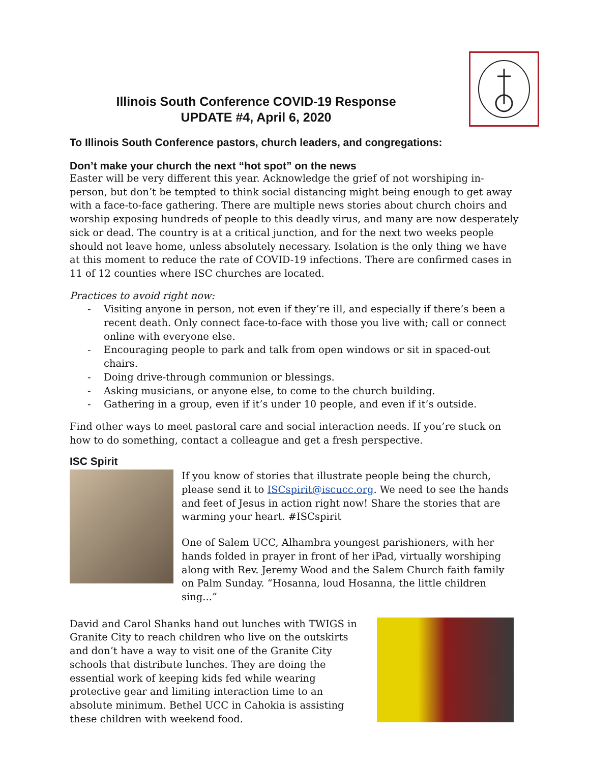Illinois South Conference COVID-19 Response
UPDATE #4, April 6, 2020
To Illinois South Conference pastors, church leaders, and congregations:
Don’t make your church the next “hot spot” on the news
Easter will be very different this year. Acknowledge the grief of not worshiping in-person, but don’t be tempted to think social distancing might being enough to get away with a face-to-face gathering. There are multiple news stories about church choirs and worship exposing hundreds of people to this deadly virus, and many are now desperately sick or dead. The country is at a critical junction, and for the next two weeks people should not leave home, unless absolutely necessary. Isolation is the only thing we have at this moment to reduce the rate of COVID-19 infections. There are confirmed cases in 11 of 12 counties where ISC churches are located.
Practices to avoid right now:
- Visiting anyone in person, not even if they’re ill, and especially if there’s been a recent death. Only connect face-to-face with those you live with; call or connect online with everyone else.
- Encouraging people to park and talk from open windows or sit in spaced-out chairs.
- Doing drive-through communion or blessings.
- Asking musicians, or anyone else, to come to the church building.
- Gathering in a group, even if it’s under 10 people, and even if it’s outside.
Find other ways to meet pastoral care and social interaction needs. If you’re stuck on how to do something, contact a colleague and get a fresh perspective.
ISC Spirit
If you know of stories that illustrate people being the church, please send it to ISCspirit@iscucc.org. We need to see the hands and feet of Jesus in action right now! Share the stories that are warming your heart. #ISCspirit
One of Salem UCC, Alhambra youngest parishioners, with her hands folded in prayer in front of her iPad, virtually worshiping along with Rev. Jeremy Wood and the Salem Church faith family on Palm Sunday. “Hosanna, loud Hosanna, the little children sing...”
David and Carol Shanks hand out lunches with TWIGS in Granite City to reach children who live on the outskirts and don’t have a way to visit one of the Granite City schools that distribute lunches. They are doing the essential work of keeping kids fed while wearing protective gear and limiting interaction time to an absolute minimum. Bethel UCC in Cahokia is assisting these children with weekend food.